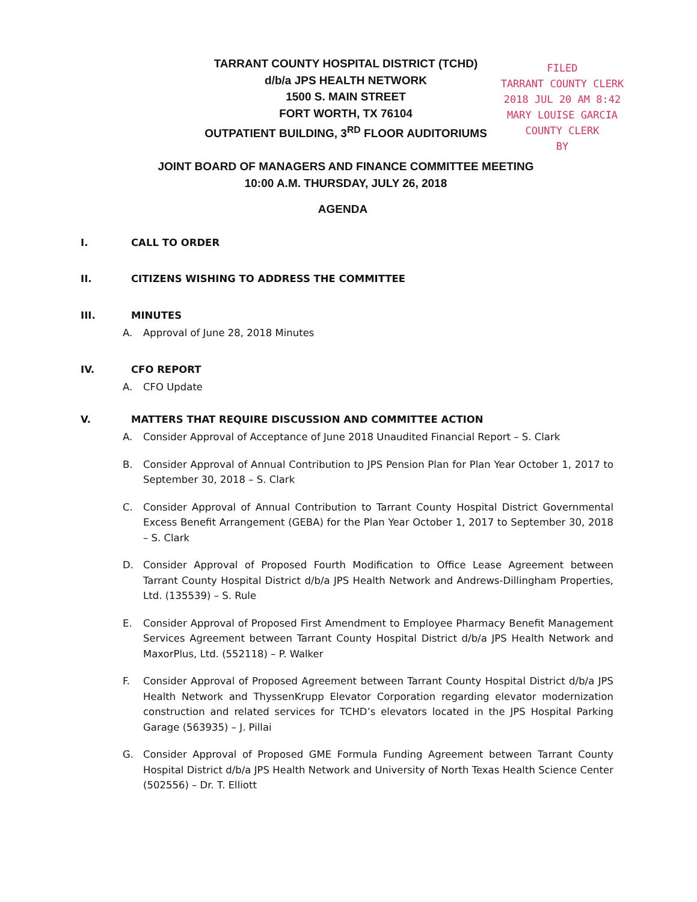TARRANT COUNTY HOSPITAL DISTRICT (TCHD)
d/b/a JPS HEALTH NETWORK
1500 S. MAIN STREET
FORT WORTH, TX 76104
OUTPATIENT BUILDING, 3<sup>RD</sup> FLOOR AUDITORIUMS
JOINT BOARD OF MANAGERS AND FINANCE COMMITTEE MEETING
10:00 A.M. THURSDAY, JULY 26, 2018
FILED
TARRANT COUNTY CLERK
2018 JUL 20 AM 8:42
MARY LOUISE GARCIA
COUNTY CLERK
BY
AGENDA
I. CALL TO ORDER
II. CITIZENS WISHING TO ADDRESS THE COMMITTEE
III. MINUTES
A. Approval of June 28, 2018 Minutes
IV. CFO REPORT
A. CFO Update
V. MATTERS THAT REQUIRE DISCUSSION AND COMMITTEE ACTION
A. Consider Approval of Acceptance of June 2018 Unaudited Financial Report – S. Clark
B. Consider Approval of Annual Contribution to JPS Pension Plan for Plan Year October 1, 2017 to September 30, 2018 – S. Clark
C. Consider Approval of Annual Contribution to Tarrant County Hospital District Governmental Excess Benefit Arrangement (GEBA) for the Plan Year October 1, 2017 to September 30, 2018 – S. Clark
D. Consider Approval of Proposed Fourth Modification to Office Lease Agreement between Tarrant County Hospital District d/b/a JPS Health Network and Andrews-Dillingham Properties, Ltd. (135539) – S. Rule
E. Consider Approval of Proposed First Amendment to Employee Pharmacy Benefit Management Services Agreement between Tarrant County Hospital District d/b/a JPS Health Network and MaxorPlus, Ltd. (552118) – P. Walker
F. Consider Approval of Proposed Agreement between Tarrant County Hospital District d/b/a JPS Health Network and ThyssenKrupp Elevator Corporation regarding elevator modernization construction and related services for TCHD’s elevators located in the JPS Hospital Parking Garage (563935) – J. Pillai
G. Consider Approval of Proposed GME Formula Funding Agreement between Tarrant County Hospital District d/b/a JPS Health Network and University of North Texas Health Science Center (502556) – Dr. T. Elliott